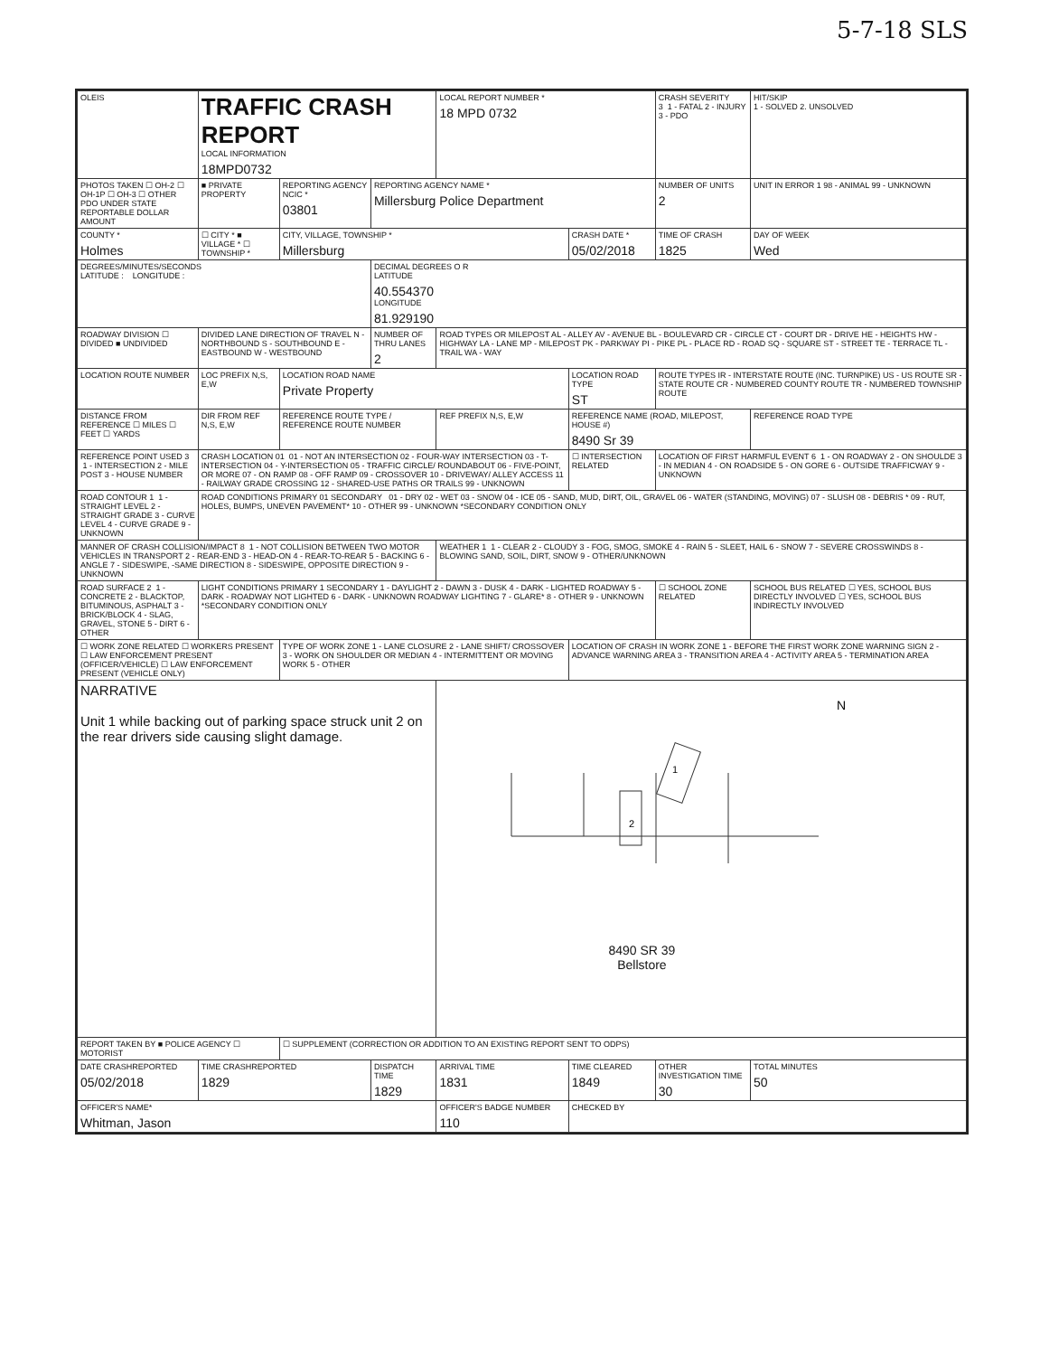5-7-18 SLS
| OLEIS | TRAFFIC CRASH REPORT LOCAL INFORMATION 18MPD0732 | | | LOCAL REPORT NUMBER * 18 MPD 0732 | | | CRASH SEVERITY 3 1 - FATAL 2 - INJURY 3 - PDO | HIT/SKIP 1 - SOLVED 2. UNSOLVED |
| PHOTOS TAKEN ☐ OH-2 ☐ OH-1P ☐ OH-3 ☐ OTHER PDO UNDER STATE REPORTABLE DOLLAR AMOUNT | ■ PRIVATE PROPERTY | REPORTING AGENCY NCIC * 03801 | REPORTING AGENCY NAME * Millersburg Police Department | | | | NUMBER OF UNITS 2 | UNIT IN ERROR 1 98 - ANIMAL 99 - UNKNOWN |
| COUNTY * Holmes | ☐ CITY * ■ VILLAGE * ☐ TOWNSHIP * | CITY, VILLAGE, TOWNSHIP * Millersburg | | | | CRASH DATE * 05/02/2018 | TIME OF CRASH 1825 | DAY OF WEEK Wed |
| DEGREES/MINUTES/SECONDS LATITUDE : LONGITUDE : | | | DECIMAL DEGREES O R LATITUDE 40.554370 LONGITUDE 81.929190 | | | | | |
| ROADWAY DIVISION ☐ DIVIDED ■ UNDIVIDED | DIVIDED LANE DIRECTION OF TRAVEL N - NORTHBOUND S - SOUTHBOUND E - EASTBOUND W - WESTBOUND | | NUMBER OF THRU LANES 2 | ROAD TYPES OR MILEPOST AL - ALLEY AV - AVENUE BL - BOULEVARD CR - CIRCLE CT - COURT DR - DRIVE HE - HEIGHTS HW - HIGHWAY LA - LANE MP - MILEPOST PK - PARKWAY PI - PIKE PL - PLACE RD - ROAD SQ - SQUARE ST - STREET TE - TERRACE TL - TRAIL WA - WAY | | | | |
| LOCATION ROUTE NUMBER | LOC PREFIX N,S, E,W | LOCATION ROAD NAME Private Property | | | | LOCATION ROAD TYPE ST | ROUTE TYPES IR - INTERSTATE ROUTE (INC. TURNPIKE) US - US ROUTE SR - STATE ROUTE CR - NUMBERED COUNTY ROUTE TR - NUMBERED TOWNSHIP ROUTE | |
| DISTANCE FROM REFERENCE ☐ MILES ☐ FEET ☐ YARDS | DIR FROM REF N,S, E,W | REFERENCE ROUTE TYPE / REFERENCE ROUTE NUMBER | | REF PREFIX N,S, E,W | REFERENCE NAME (ROAD, MILEPOST, HOUSE #) 8490 Sr 39 | | | REFERENCE ROAD TYPE |
| REFERENCE POINT USED 3 1 - INTERSECTION 2 - MILE POST 3 - HOUSE NUMBER | CRASH LOCATION 01 01 - NOT AN INTERSECTION 02 - FOUR-WAY INTERSECTION 03 - T-INTERSECTION 04 - Y-INTERSECTION 05 - TRAFFIC CIRCLE/ ROUNDABOUT 06 - FIVE-POINT, OR MORE 07 - ON RAMP 08 - OFF RAMP 09 - CROSSOVER 10 - DRIVEWAY/ ALLEY ACCESS 11 - RAILWAY GRADE CROSSING 12 - SHARED-USE PATHS OR TRAILS 99 - UNKNOWN | | | | | ☐ INTERSECTION RELATED | LOCATION OF FIRST HARMFUL EVENT 6 1 - ON ROADWAY 2 - ON SHOULDE 3 - IN MEDIAN 4 - ON ROADSIDE 5 - ON GORE 6 - OUTSIDE TRAFFICWAY 9 - UNKNOWN | |
| ROAD CONTOUR 1 1 - STRAIGHT LEVEL 2 - STRAIGHT GRADE 3 - CURVE LEVEL 4 - CURVE GRADE 9 - UNKNOWN | ROAD CONDITIONS PRIMARY 01 SECONDARY 01 - DRY 02 - WET 03 - SNOW 04 - ICE 05 - SAND, MUD, DIRT, OIL, GRAVEL 06 - WATER (STANDING, MOVING) 07 - SLUSH 08 - DEBRIS * 09 - RUT, HOLES, BUMPS, UNEVEN PAVEMENT* 10 - OTHER 99 - UNKNOWN *SECONDARY CONDITION ONLY | | | | | | | |
| MANNER OF CRASH COLLISION/IMPACT 8 1 - NOT COLLISION BETWEEN TWO MOTOR VEHICLES IN TRANSPORT 2 - REAR-END 3 - HEAD-ON 4 - REAR-TO-REAR 5 - BACKING 6 - ANGLE 7 - SIDESWIPE, -SAME DIRECTION 8 - SIDESWIPE, OPPOSITE DIRECTION 9 - UNKNOWN | | | | WEATHER 1 1 - CLEAR 2 - CLOUDY 3 - FOG, SMOG, SMOKE 4 - RAIN 5 - SLEET, HAIL 6 - SNOW 7 - SEVERE CROSSWINDS 8 - BLOWING SAND, SOIL, DIRT, SNOW 9 - OTHER/UNKNOWN | | | | |
| ROAD SURFACE 2 1 - CONCRETE 2 - BLACKTOP, BITUMINOUS, ASPHALT 3 - BRICK/BLOCK 4 - SLAG, GRAVEL, STONE 5 - DIRT 6 - OTHER | LIGHT CONDITIONS PRIMARY 1 SECONDARY 1 - DAYLIGHT 2 - DAWN 3 - DUSK 4 - DARK - LIGHTED ROADWAY 5 - DARK - ROADWAY NOT LIGHTED 6 - DARK - UNKNOWN ROADWAY LIGHTING 7 - GLARE* 8 - OTHER 9 - UNKNOWN *SECONDARY CONDITION ONLY | | | | | | ☐ SCHOOL ZONE RELATED | SCHOOL BUS RELATED ☐ YES, SCHOOL BUS DIRECTLY INVOLVED ☐ YES, SCHOOL BUS INDIRECTLY INVOLVED |
| ☐ WORK ZONE RELATED ☐ WORKERS PRESENT ☐ LAW ENFORCEMENT PRESENT (OFFICER/VEHICLE) ☐ LAW ENFORCEMENT PRESENT (VEHICLE ONLY) | | TYPE OF WORK ZONE 1 - LANE CLOSURE 2 - LANE SHIFT/ CROSSOVER 3 - WORK ON SHOULDER OR MEDIAN 4 - INTERMITTENT OR MOVING WORK 5 - OTHER | | | LOCATION OF CRASH IN WORK ZONE 1 - BEFORE THE FIRST WORK ZONE WARNING SIGN 2 - ADVANCE WARNING AREA 3 - TRANSITION AREA 4 - ACTIVITY AREA 5 - TERMINATION AREA | | | |
| NARRATIVE Unit 1 while backing out of parking space struck unit 2 on the rear drivers side causing slight damage. | | | | 2 1 N 8490 SR 39 Bellstore | | | | |
| REPORT TAKEN BY ■ POLICE AGENCY ☐ MOTORIST | | ☐ SUPPLEMENT (CORRECTION OR ADDITION TO AN EXISTING REPORT SENT TO ODPS) | | | | | | |
| DATE CRASHREPORTED 05/02/2018 | TIME CRASHREPORTED 1829 | | DISPATCH TIME 1829 | ARRIVAL TIME 1831 | | TIME CLEARED 1849 | OTHER INVESTIGATION TIME 30 | TOTAL MINUTES 50 |
| OFFICER'S NAME* Whitman, Jason | | | | OFFICER'S BADGE NUMBER 110 | | CHECKED BY | | |